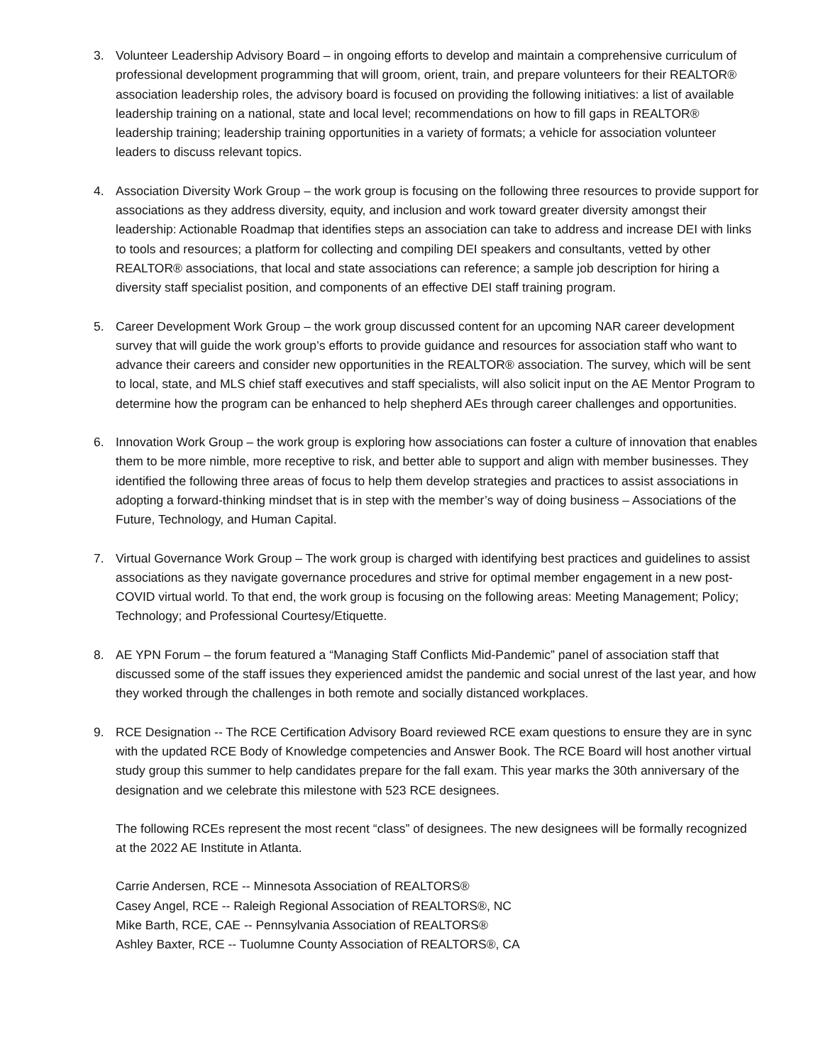3. Volunteer Leadership Advisory Board – in ongoing efforts to develop and maintain a comprehensive curriculum of professional development programming that will groom, orient, train, and prepare volunteers for their REALTOR® association leadership roles, the advisory board is focused on providing the following initiatives: a list of available leadership training on a national, state and local level; recommendations on how to fill gaps in REALTOR® leadership training; leadership training opportunities in a variety of formats; a vehicle for association volunteer leaders to discuss relevant topics.
4. Association Diversity Work Group – the work group is focusing on the following three resources to provide support for associations as they address diversity, equity, and inclusion and work toward greater diversity amongst their leadership: Actionable Roadmap that identifies steps an association can take to address and increase DEI with links to tools and resources; a platform for collecting and compiling DEI speakers and consultants, vetted by other REALTOR® associations, that local and state associations can reference; a sample job description for hiring a diversity staff specialist position, and components of an effective DEI staff training program.
5. Career Development Work Group – the work group discussed content for an upcoming NAR career development survey that will guide the work group’s efforts to provide guidance and resources for association staff who want to advance their careers and consider new opportunities in the REALTOR® association. The survey, which will be sent to local, state, and MLS chief staff executives and staff specialists, will also solicit input on the AE Mentor Program to determine how the program can be enhanced to help shepherd AEs through career challenges and opportunities.
6. Innovation Work Group – the work group is exploring how associations can foster a culture of innovation that enables them to be more nimble, more receptive to risk, and better able to support and align with member businesses. They identified the following three areas of focus to help them develop strategies and practices to assist associations in adopting a forward-thinking mindset that is in step with the member’s way of doing business – Associations of the Future, Technology, and Human Capital.
7. Virtual Governance Work Group – The work group is charged with identifying best practices and guidelines to assist associations as they navigate governance procedures and strive for optimal member engagement in a new post-COVID virtual world. To that end, the work group is focusing on the following areas: Meeting Management; Policy; Technology; and Professional Courtesy/Etiquette.
8. AE YPN Forum – the forum featured a “Managing Staff Conflicts Mid-Pandemic” panel of association staff that discussed some of the staff issues they experienced amidst the pandemic and social unrest of the last year, and how they worked through the challenges in both remote and socially distanced workplaces.
9. RCE Designation -- The RCE Certification Advisory Board reviewed RCE exam questions to ensure they are in sync with the updated RCE Body of Knowledge competencies and Answer Book. The RCE Board will host another virtual study group this summer to help candidates prepare for the fall exam. This year marks the 30th anniversary of the designation and we celebrate this milestone with 523 RCE designees.
The following RCEs represent the most recent “class” of designees. The new designees will be formally recognized at the 2022 AE Institute in Atlanta.
Carrie Andersen, RCE -- Minnesota Association of REALTORS®
Casey Angel, RCE -- Raleigh Regional Association of REALTORS®, NC
Mike Barth, RCE, CAE -- Pennsylvania Association of REALTORS®
Ashley Baxter, RCE -- Tuolumne County Association of REALTORS®, CA